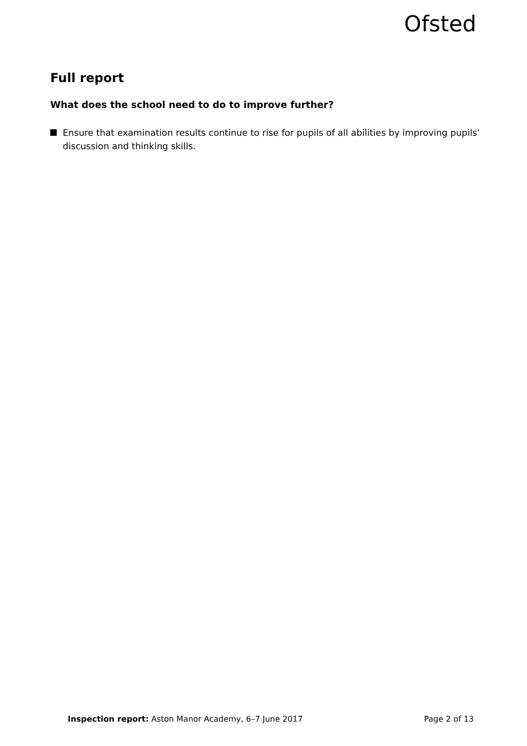Ofsted
Full report
What does the school need to do to improve further?
Ensure that examination results continue to rise for pupils of all abilities by improving pupils’ discussion and thinking skills.
Inspection report: Aston Manor Academy, 6–7 June 2017 Page 2 of 13